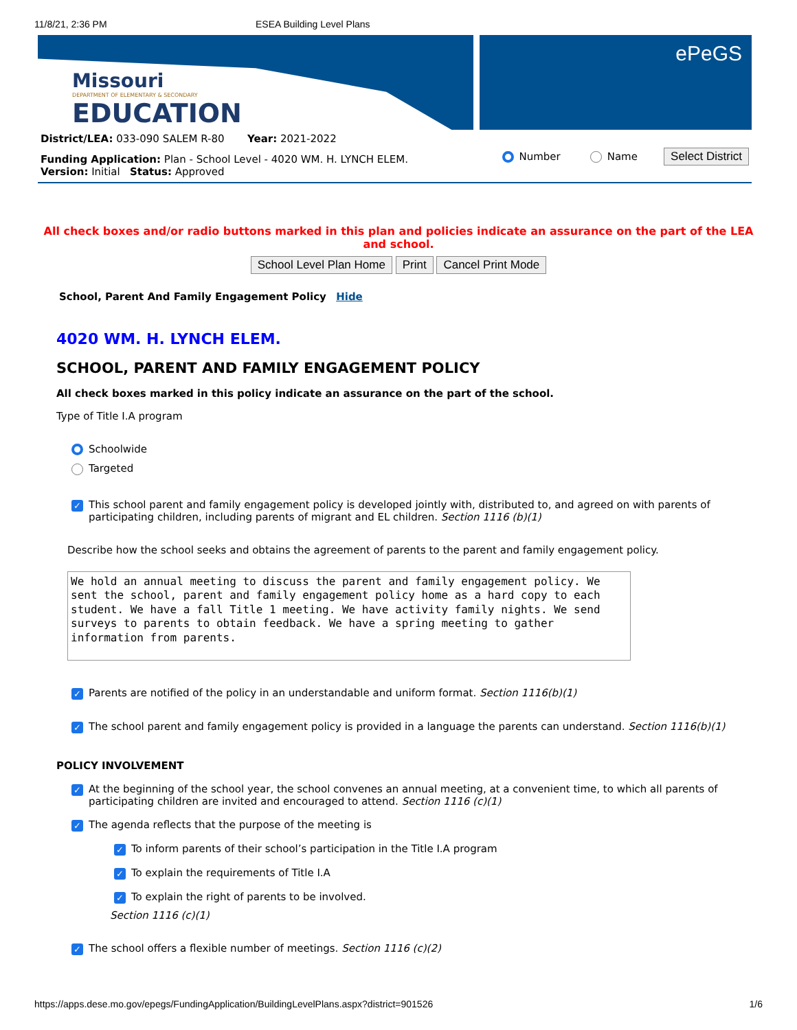11/8/21, 2:36 PM ESEA Building Level Plans
Missouri
DEPARTMENT OF ELEMENTARY & SECONDARY
EDUCATION
ePeGS
District/LEA: 033-090 SALEM R-80 Year: 2021-2022
Funding Application: Plan - School Level - 4020 WM. H. LYNCH ELEM.
Version: Initial Status: Approved
Number Name Select District
All check boxes and/or radio buttons marked in this plan and policies indicate an assurance on the part of the LEA and school.
School Level Plan Home Print Cancel Print Mode
School, Parent And Family Engagement Policy Hide
4020 WM. H. LYNCH ELEM.
SCHOOL, PARENT AND FAMILY ENGAGEMENT POLICY
All check boxes marked in this policy indicate an assurance on the part of the school.
Type of Title I.A program
Schoolwide
Targeted
✓
This school parent and family engagement policy is developed jointly with, distributed to, and agreed on with parents of participating children, including parents of migrant and EL children. Section 1116 (b)(1)
Describe how the school seeks and obtains the agreement of parents to the parent and family engagement policy.
We hold an annual meeting to discuss the parent and family engagement policy. We sent the school, parent and family engagement policy home as a hard copy to each student. We have a fall Title 1 meeting. We have activity family nights. We send surveys to parents to obtain feedback. We have a spring meeting to gather information from parents.
✓
Parents are notified of the policy in an understandable and uniform format. Section 1116(b)(1)
✓
The school parent and family engagement policy is provided in a language the parents can understand. Section 1116(b)(1)
POLICY INVOLVEMENT
✓
At the beginning of the school year, the school convenes an annual meeting, at a convenient time, to which all parents of participating children are invited and encouraged to attend. Section 1116 (c)(1)
✓
The agenda reflects that the purpose of the meeting is
✓
To inform parents of their school’s participation in the Title I.A program
✓
To explain the requirements of Title I.A
✓
To explain the right of parents to be involved.
Section 1116 (c)(1)
✓
The school offers a flexible number of meetings. Section 1116 (c)(2)
https://apps.dese.mo.gov/epegs/FundingApplication/BuildingLevelPlans.aspx?district=901526 1/6